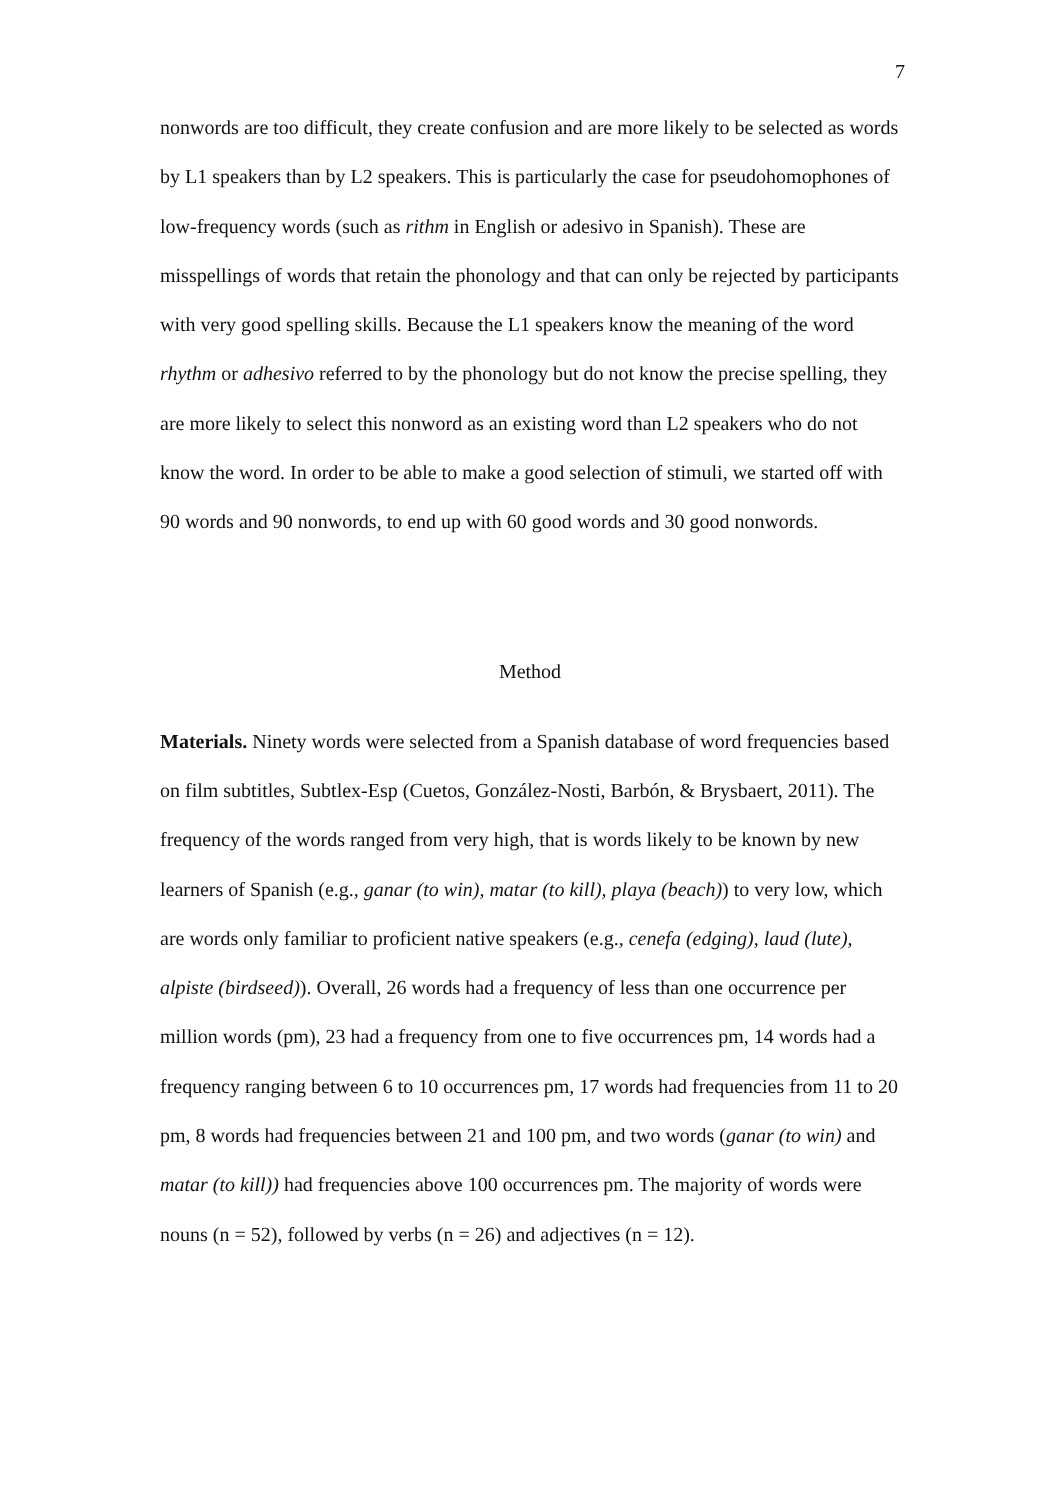7
nonwords are too difficult, they create confusion and are more likely to be selected as words by L1 speakers than by L2 speakers. This is particularly the case for pseudohomophones of low-frequency words (such as rithm in English or adesivo in Spanish). These are misspellings of words that retain the phonology and that can only be rejected by participants with very good spelling skills. Because the L1 speakers know the meaning of the word rhythm or adhesivo referred to by the phonology but do not know the precise spelling, they are more likely to select this nonword as an existing word than L2 speakers who do not know the word. In order to be able to make a good selection of stimuli, we started off with 90 words and 90 nonwords, to end up with 60 good words and 30 good nonwords.
Method
Materials. Ninety words were selected from a Spanish database of word frequencies based on film subtitles, Subtlex-Esp (Cuetos, González-Nosti, Barbón, & Brysbaert, 2011). The frequency of the words ranged from very high, that is words likely to be known by new learners of Spanish (e.g., ganar (to win), matar (to kill), playa (beach)) to very low, which are words only familiar to proficient native speakers (e.g., cenefa (edging), laud (lute), alpiste (birdseed)). Overall, 26 words had a frequency of less than one occurrence per million words (pm), 23 had a frequency from one to five occurrences pm, 14 words had a frequency ranging between 6 to 10 occurrences pm, 17 words had frequencies from 11 to 20 pm, 8 words had frequencies between 21 and 100 pm, and two words (ganar (to win) and matar (to kill)) had frequencies above 100 occurrences pm. The majority of words were nouns (n = 52), followed by verbs (n = 26) and adjectives (n = 12).